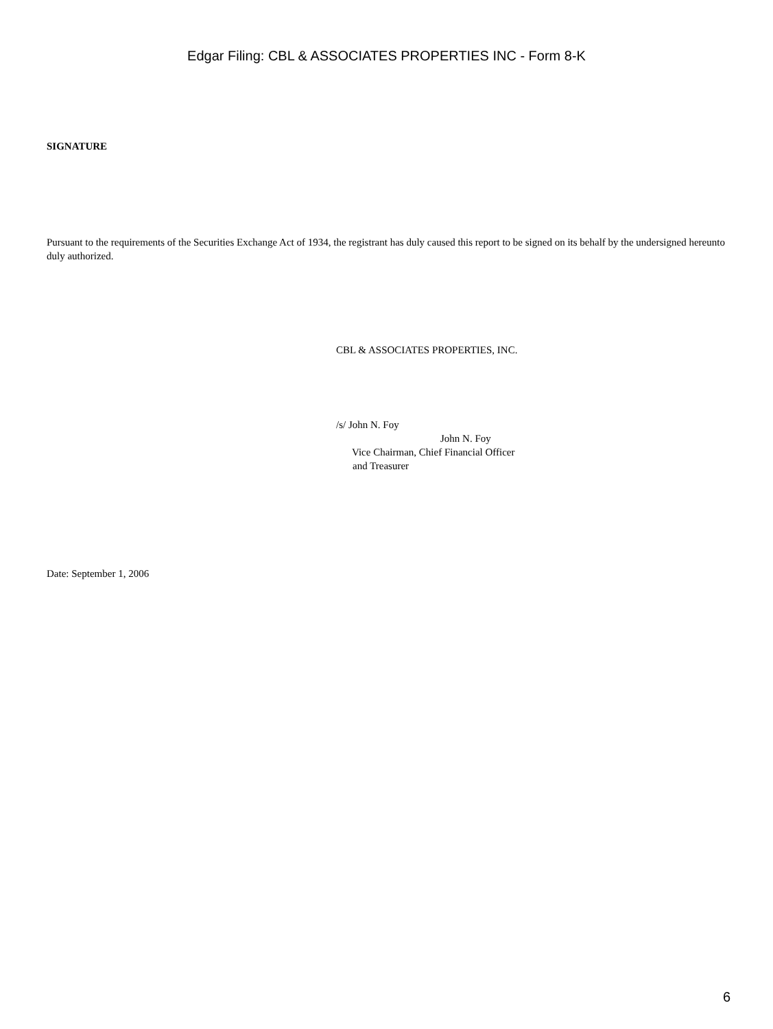Edgar Filing: CBL & ASSOCIATES PROPERTIES INC - Form 8-K
SIGNATURE
Pursuant to the requirements of the Securities Exchange Act of 1934, the registrant has duly caused this report to be signed on its behalf by the undersigned hereunto duly authorized.
CBL & ASSOCIATES PROPERTIES, INC.
/s/ John N. Foy
John N. Foy
Vice Chairman, Chief Financial Officer
and Treasurer
Date: September 1, 2006
6